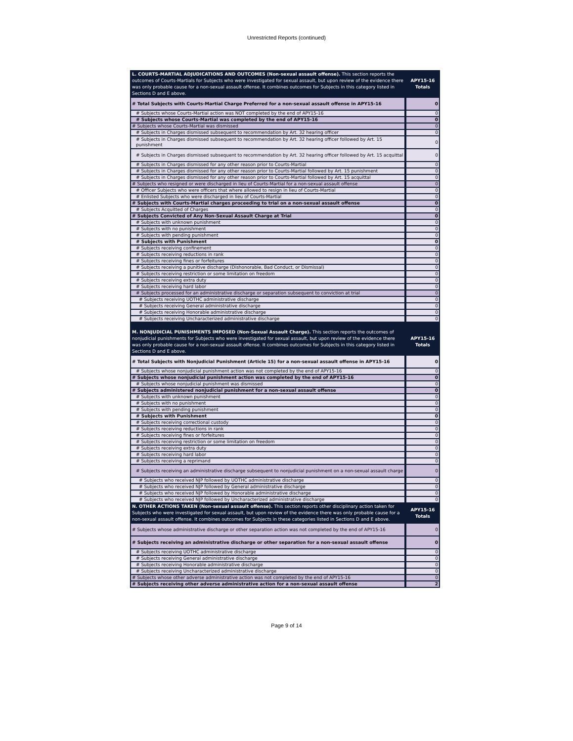Unrestricted Reports (continued)
| L. COURTS-MARTIAL ADJUDICATIONS AND OUTCOMES (Non-sexual assault offense). This section reports the outcomes of Courts-Martials for Subjects who were investigated for sexual assault, but upon review of the evidence there was only probable cause for a non-sexual assault offense. It combines outcomes for Subjects in this category listed in Sections D and E above. | APY15-16 Totals |
| # Total Subjects with Courts-Martial Charge Preferred for a non-sexual assault offense in APY15-16 | 0 |
| # Subjects whose Courts-Martial action was NOT completed by the end of APY15-16 | 0 |
| # Subjects whose Courts-Martial was completed by the end of APY15-16 | 0 |
| # Subjects whose Courts-Martial was dismissed | 0 |
| # Subjects in Charges dismissed subsequent to recommendation by Art. 32 hearing officer | 0 |
| # Subjects in Charges dismissed subsequent to recommendation by Art. 32 hearing officer followed by Art. 15 punishment | 0 |
| # Subjects in Charges dismissed subsequent to recommendation by Art. 32 hearing officer followed by Art. 15 acquittal | 0 |
| # Subjects in Charges dismissed for any other reason prior to Courts-Martial | 0 |
| # Subjects in Charges dismissed for any other reason prior to Courts-Martial followed by Art. 15 punishment | 0 |
| # Subjects in Charges dismissed for any other reason prior to Courts-Martial followed by Art. 15 acquittal | 0 |
| # Subjects who resigned or were discharged in lieu of Courts-Martial for a non-sexual assault offense | 0 |
| # Officer Subjects who were officers that where allowed to resign in lieu of Courts-Martial | 0 |
| # Enlisted Subjects who were discharged in lieu of Courts-Martial | 0 |
| # Subjects with Courts-Martial charges proceeding to trial on a non-sexual assault offense | 0 |
| # Subjects Acquitted of Charges | 0 |
| # Subjects Convicted of Any Non-Sexual Assault Charge at Trial | 0 |
| # Subjects with unknown punishment | 0 |
| # Subjects with no punishment | 0 |
| # Subjects with pending punishment | 0 |
| # Subjects with Punishment | 0 |
| # Subjects receiving confinement | 0 |
| # Subjects receiving reductions in rank | 0 |
| # Subjects receiving fines or forfeitures | 0 |
| # Subjects receiving a punitive discharge (Dishonorable, Bad Conduct, or Dismissal) | 0 |
| # Subjects receiving restriction or some limitation on freedom | 0 |
| # Subjects receiving extra duty | 0 |
| # Subjects receiving hard labor | 0 |
| # Subjects processed for an administrative discharge or separation subsequent to conviction at trial | 0 |
| # Subjects receiving UOTHC administrative discharge | 0 |
| # Subjects receiving General administrative discharge | 0 |
| # Subjects receiving Honorable administrative discharge | 0 |
| # Subjects receiving Uncharacterized administrative discharge | 0 |
| M. NONJUDICIAL PUNISHMENTS IMPOSED (Non-Sexual Assault Charge). This section reports the outcomes of nonjudicial punishments for Subjects who were investigated for sexual assault, but upon review of the evidence there was only probable cause for a non-sexual assault offense. It combines outcomes for Subjects in this category listed in Sections D and E above. | APY15-16 Totals |
| # Total Subjects with Nonjudicial Punishment (Article 15) for a non-sexual assault offense in APY15-16 | 0 |
| # Subjects whose nonjudicial punishment action was not completed by the end of APY15-16 | 0 |
| # Subjects whose nonjudicial punishment action was completed by the end of APY15-16 | 0 |
| # Subjects whose nonjudicial punishment was dismissed | 0 |
| # Subjects administered nonjudicial punishment for a non-sexual assault offense | 0 |
| # Subjects with unknown punishment | 0 |
| # Subjects with no punishment | 0 |
| # Subjects with pending punishment | 0 |
| # Subjects with Punishment | 0 |
| # Subjects receiving correctional custody | 0 |
| # Subjects receiving reductions in rank | 0 |
| # Subjects receiving fines or forfeitures | 0 |
| # Subjects receiving restriction or some limitation on freedom | 0 |
| # Subjects receiving extra duty | 0 |
| # Subjects receiving hard labor | 0 |
| # Subjects receiving a reprimand | 0 |
| # Subjects receiving an administrative discharge subsequent to nonjudicial punishment on a non-sexual assault charge | 0 |
| # Subjects who received NJP followed by UOTHC administrative discharge | 0 |
| # Subjects who received NJP followed by General administrative discharge | 0 |
| # Subjects who received NJP followed by Honorable administrative discharge | 0 |
| # Subjects who received NJP followed by Uncharacterized administrative discharge | 0 |
| N. OTHER ACTIONS TAKEN (Non-sexual assault offense). This section reports other disciplinary action taken for Subjects who were investigated for sexual assault, but upon review of the evidence there was only probable cause for a non-sexual assault offense. It combines outcomes for Subjects in these categories listed in Sections D and E above. | APY15-16 Totals |
| # Subjects whose administrative discharge or other separation action was not completed by the end of APY15-16 | 0 |
| # Subjects receiving an administrative discharge or other separation for a non-sexual assault offense | 0 |
| # Subjects receiving UOTHC administrative discharge | 0 |
| # Subjects receiving General administrative discharge | 0 |
| # Subjects receiving Honorable administrative discharge | 0 |
| # Subjects receiving Uncharacterized administrative discharge | 0 |
| # Subjects whose other adverse administrative action was not completed by the end of APY15-16 | 0 |
| # Subjects receiving other adverse administrative action for a non-sexual assault offense | 2 |
Page 9 of 14